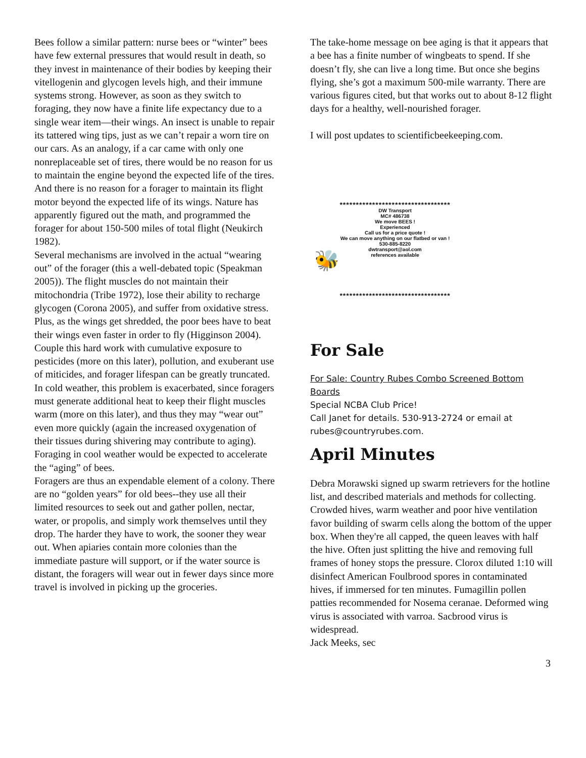Bees follow a similar pattern: nurse bees or “winter” bees have few external pressures that would result in death, so they invest in maintenance of their bodies by keeping their vitellogenin and glycogen levels high, and their immune systems strong. However, as soon as they switch to foraging, they now have a finite life expectancy due to a single wear item—their wings. An insect is unable to repair its tattered wing tips, just as we can’t repair a worn tire on our cars. As an analogy, if a car came with only one nonreplaceable set of tires, there would be no reason for us to maintain the engine beyond the expected life of the tires. And there is no reason for a forager to maintain its flight motor beyond the expected life of its wings. Nature has apparently figured out the math, and programmed the forager for about 150-500 miles of total flight (Neukirch 1982).
Several mechanisms are involved in the actual “wearing out” of the forager (this a well-debated topic (Speakman 2005)). The flight muscles do not maintain their mitochondria (Tribe 1972), lose their ability to recharge glycogen (Corona 2005), and suffer from oxidative stress. Plus, as the wings get shredded, the poor bees have to beat their wings even faster in order to fly (Higginson 2004). Couple this hard work with cumulative exposure to pesticides (more on this later), pollution, and exuberant use of miticides, and forager lifespan can be greatly truncated.
In cold weather, this problem is exacerbated, since foragers must generate additional heat to keep their flight muscles warm (more on this later), and thus they may “wear out” even more quickly (again the increased oxygenation of their tissues during shivering may contribute to aging). Foraging in cool weather would be expected to accelerate the “aging” of bees.
Foragers are thus an expendable element of a colony. There are no “golden years” for old bees--they use all their limited resources to seek out and gather pollen, nectar, water, or propolis, and simply work themselves until they drop. The harder they have to work, the sooner they wear out. When apiaries contain more colonies than the immediate pasture will support, or if the water source is distant, the foragers will wear out in fewer days since more travel is involved in picking up the groceries.
The take-home message on bee aging is that it appears that a bee has a finite number of wingbeats to spend. If she doesn’t fly, she can live a long time. But once she begins flying, she’s got a maximum 500-mile warranty. There are various figures cited, but that works out to about 8-12 flight days for a healthy, well-nourished forager.
I will post updates to scientificbeekeeping.com.
**********************************
DW Transport
MC# 486738
We move BEES !
Experienced
Call us for a price quote !
We can move anything on our flatbed or van !
530-885-8220
dwtransport@aol.com
references available
🐝
**********************************
For Sale
For Sale: Country Rubes Combo Screened Bottom Boards
Special NCBA Club Price!
Call Janet for details. 530-913-2724 or email at rubes@countryrubes.com.
April Minutes
Debra Morawski signed up swarm retrievers for the hotline list, and described materials and methods for collecting. Crowded hives, warm weather and poor hive ventilation favor building of swarm cells along the bottom of the upper box. When they're all capped, the queen leaves with half the hive. Often just splitting the hive and removing full frames of honey stops the pressure. Clorox diluted 1:10 will disinfect American Foulbrood spores in contaminated hives, if immersed for ten minutes. Fumagillin pollen patties recommended for Nosema ceranae. Deformed wing virus is associated with varroa. Sacbrood virus is widespread.
Jack Meeks, sec
3